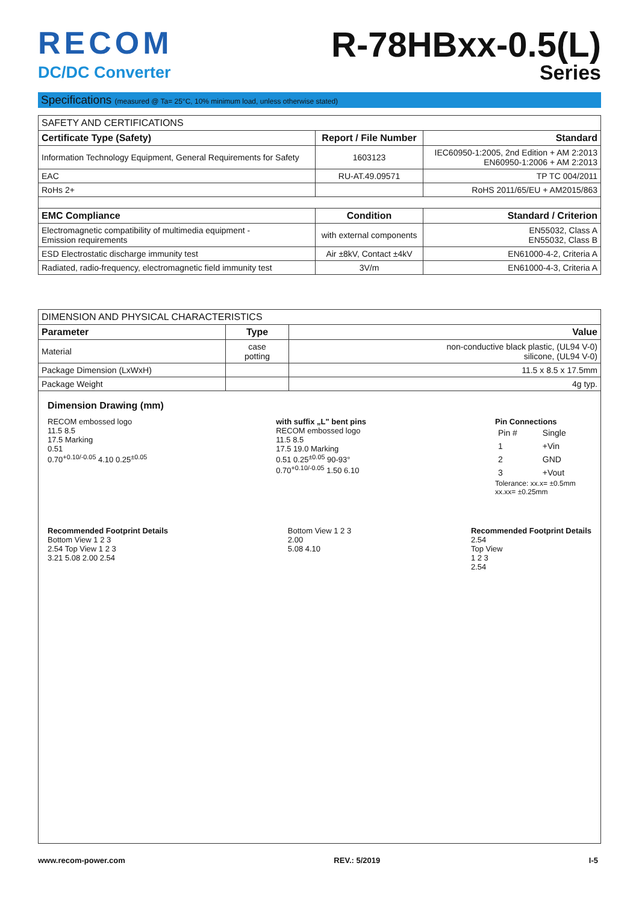RECOM
DC/DC Converter
R-78HBxx-0.5(L)
Series
Specifications (measured @ Ta= 25°C, 10% minimum load, unless otherwise stated)
| SAFETY AND CERTIFICATIONS | | |
| --- | --- | --- |
| Certificate Type (Safety) | Report / File Number | Standard |
| Information Technology Equipment, General Requirements for Safety | 1603123 | IEC60950-1:2005, 2nd Edition + AM 2:2013 EN60950-1:2006 + AM 2:2013 |
| EAC | RU-AT.49.09571 | TP TC 004/2011 |
| RoHs 2+ | | RoHS 2011/65/EU + AM2015/863 |
| EMC Compliance | Condition | Standard / Criterion |
| Electromagnetic compatibility of multimedia equipment - Emission requirements | with external components | EN55032, Class A EN55032, Class B |
| ESD Electrostatic discharge immunity test | Air ±8kV, Contact ±4kV | EN61000-4-2, Criteria A |
| Radiated, radio-frequency, electromagnetic field immunity test | 3V/m | EN61000-4-3, Criteria A |
| DIMENSION AND PHYSICAL CHARACTERISTICS | | |
| --- | --- | --- |
| Parameter | Type | Value |
| Material | case potting | non-conductive black plastic, (UL94 V-0) silicone, (UL94 V-0) |
| Package Dimension (LxWxH) | | 11.5 x 8.5 x 17.5mm |
| Package Weight | | 4g typ. |
Dimension Drawing (mm)
RECOM embossed logo
11.5 8.5
17.5 Marking
0.51
0.70<sup>+0.10/-0.05</sup> 4.10 0.25<sup>±0.05</sup>
with suffix „L" bent pins
RECOM embossed logo
11.5 8.5
17.5 19.0 Marking
0.51 0.25<sup>±0.05</sup> 90-93°
0.70<sup>+0.10/-0.05</sup> 1.50 6.10
Pin Connections
| Pin # | Single |
| 1 | +Vin |
| 2 | GND |
| 3 | +Vout |
Tolerance: xx.x= ±0.5mm
xx.xx= ±0.25mm
Recommended Footprint Details
Bottom View 1 2 3
2.54 Top View 1 2 3
3.21 5.08 2.00 2.54
Bottom View 1 2 3
2.00
5.08 4.10
Recommended Footprint Details
2.54
Top View
1 2 3
2.54
www.recom-power.com REV.: 5/2019 I-5